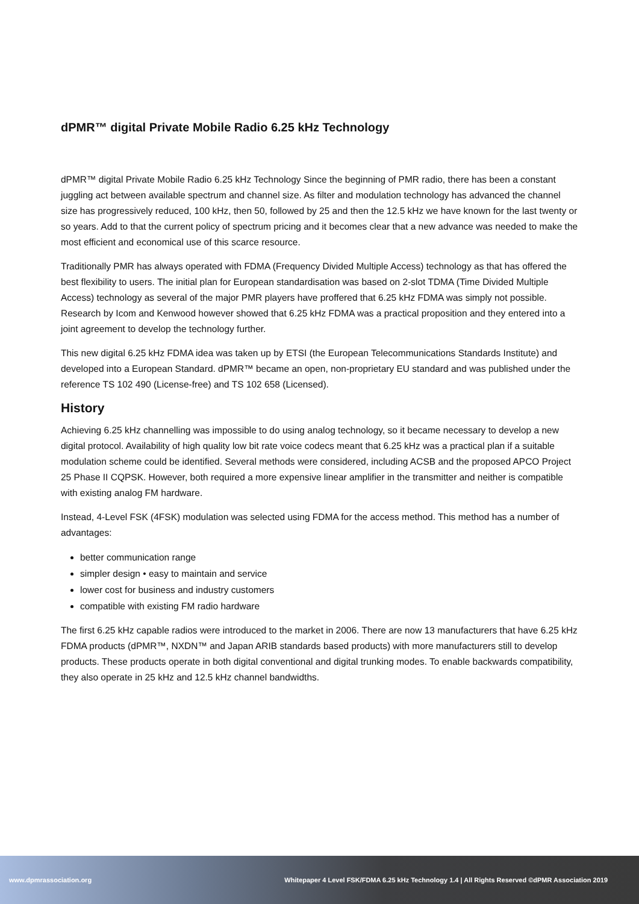dPMR™ digital Private Mobile Radio 6.25 kHz Technology
dPMR™ digital Private Mobile Radio 6.25 kHz Technology Since the beginning of PMR radio, there has been a constant juggling act between available spectrum and channel size. As filter and modulation technology has advanced the channel size has progressively reduced, 100 kHz, then 50, followed by 25 and then the 12.5 kHz we have known for the last twenty or so years. Add to that the current policy of spectrum pricing and it becomes clear that a new advance was needed to make the most efficient and economical use of this scarce resource.
Traditionally PMR has always operated with FDMA (Frequency Divided Multiple Access) technology as that has offered the best flexibility to users. The initial plan for European standardisation was based on 2-slot TDMA (Time Divided Multiple Access) technology as several of the major PMR players have proffered that 6.25 kHz FDMA was simply not possible. Research by Icom and Kenwood however showed that 6.25 kHz FDMA was a practical proposition and they entered into a joint agreement to develop the technology further.
This new digital 6.25 kHz FDMA idea was taken up by ETSI (the European Telecommunications Standards Institute) and developed into a European Standard. dPMR™ became an open, non-proprietary EU standard and was published under the reference TS 102 490 (License-free) and TS 102 658 (Licensed).
History
Achieving 6.25 kHz channelling was impossible to do using analog technology, so it became necessary to develop a new digital protocol. Availability of high quality low bit rate voice codecs meant that 6.25 kHz was a practical plan if a suitable modulation scheme could be identified. Several methods were considered, including ACSB and the proposed APCO Project 25 Phase II CQPSK. However, both required a more expensive linear amplifier in the transmitter and neither is compatible with existing analog FM hardware.
Instead, 4-Level FSK (4FSK) modulation was selected using FDMA for the access method. This method has a number of advantages:
better communication range
simpler design • easy to maintain and service
lower cost for business and industry customers
compatible with existing FM radio hardware
The first 6.25 kHz capable radios were introduced to the market in 2006. There are now 13 manufacturers that have 6.25 kHz FDMA products (dPMR™, NXDN™ and Japan ARIB standards based products) with more manufacturers still to develop products. These products operate in both digital conventional and digital trunking modes. To enable backwards compatibility, they also operate in 25 kHz and 12.5 kHz channel bandwidths.
www.dpmrassociation.org Whitepaper 4 Level FSK/FDMA 6.25 kHz Technology 1.4 | All Rights Reserved ©dPMR Association 2019